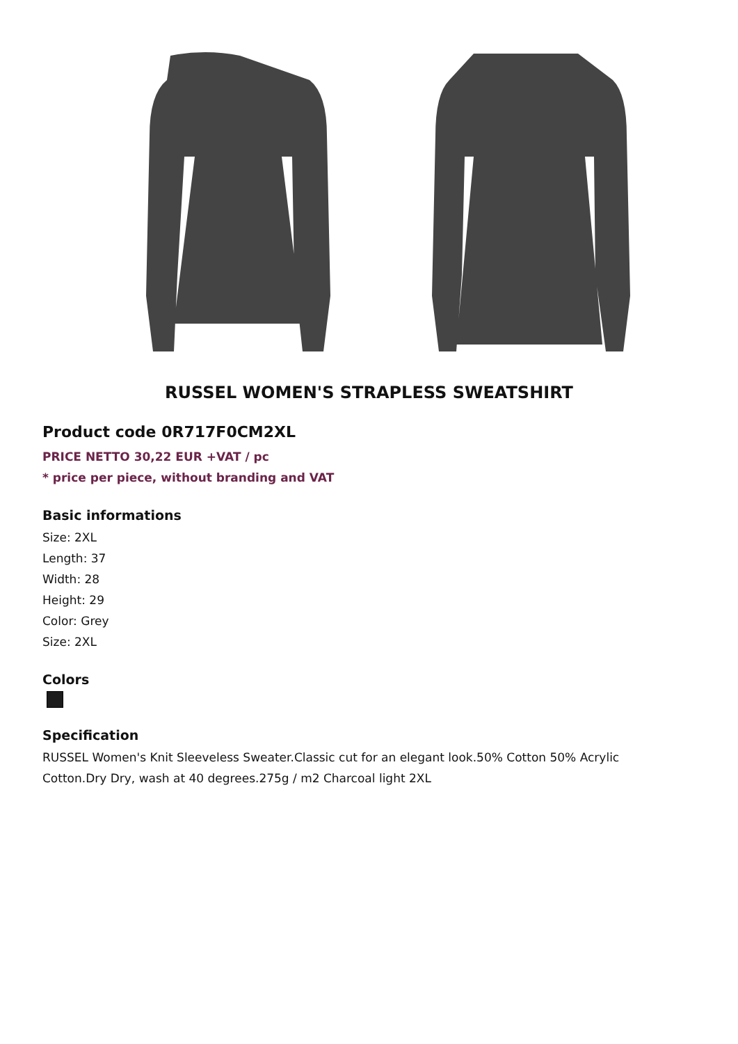RUSSEL WOMEN'S STRAPLESS SWEATSHIRT
Product code 0R717F0CM2XL
PRICE NETTO 30,22 EUR +VAT / pc
* price per piece, without branding and VAT
Basic informations
Size: 2XL
Length: 37
Width: 28
Height: 29
Color: Grey
Size: 2XL
Colors
Specification
RUSSEL Women's Knit Sleeveless Sweater.Classic cut for an elegant look.50% Cotton 50% Acrylic
Cotton.Dry Dry, wash at 40 degrees.275g / m2 Charcoal light 2XL